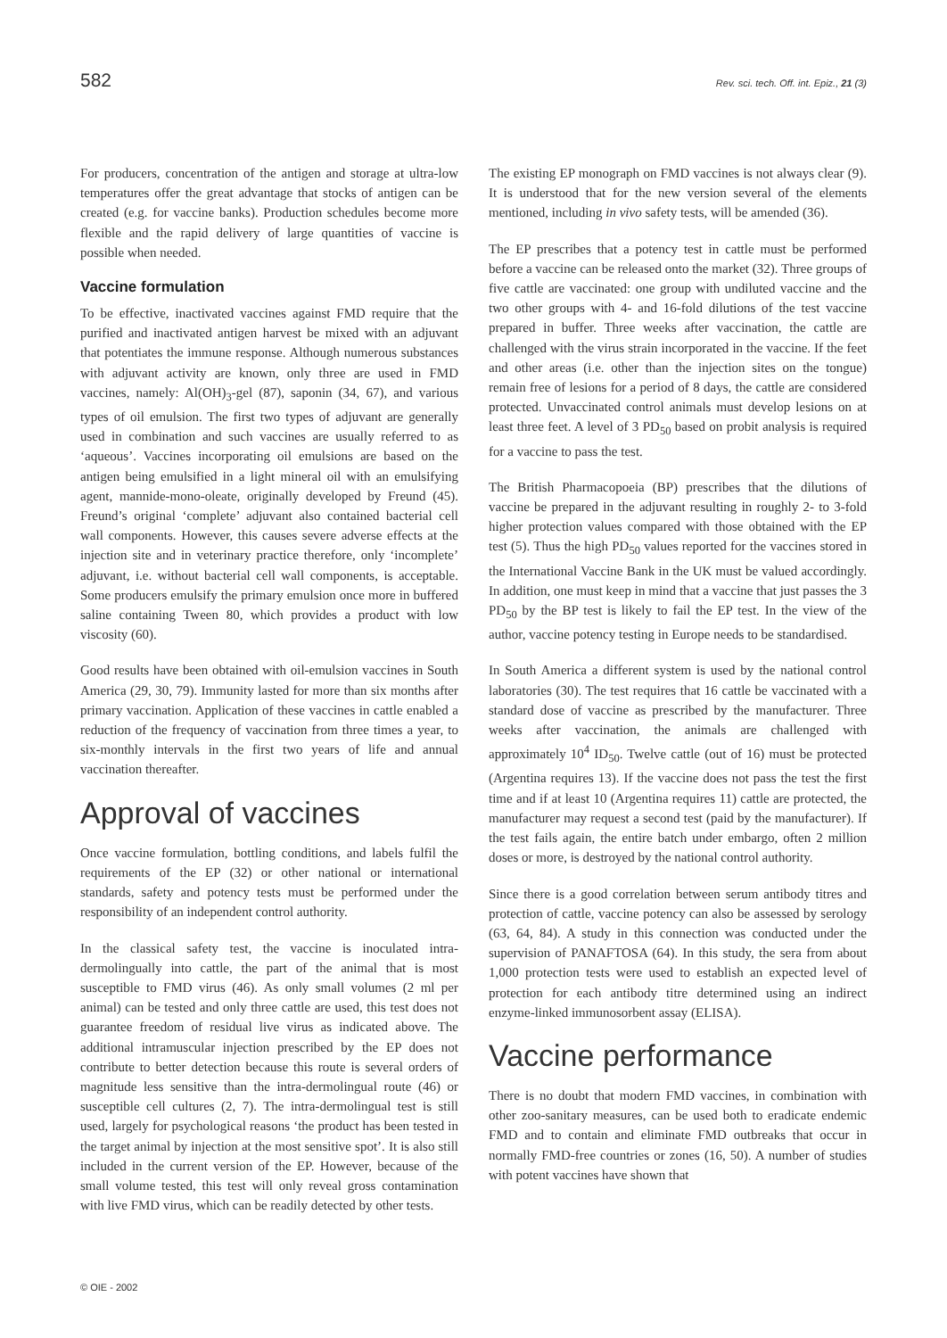582 Rev. sci. tech. Off. int. Epiz., 21 (3)
For producers, concentration of the antigen and storage at ultra-low temperatures offer the great advantage that stocks of antigen can be created (e.g. for vaccine banks). Production schedules become more flexible and the rapid delivery of large quantities of vaccine is possible when needed.
Vaccine formulation
To be effective, inactivated vaccines against FMD require that the purified and inactivated antigen harvest be mixed with an adjuvant that potentiates the immune response. Although numerous substances with adjuvant activity are known, only three are used in FMD vaccines, namely: Al(OH)<sub>3</sub>-gel (87), saponin (34, 67), and various types of oil emulsion. The first two types of adjuvant are generally used in combination and such vaccines are usually referred to as ‘aqueous’. Vaccines incorporating oil emulsions are based on the antigen being emulsified in a light mineral oil with an emulsifying agent, mannide-mono-oleate, originally developed by Freund (45). Freund’s original ‘complete’ adjuvant also contained bacterial cell wall components. However, this causes severe adverse effects at the injection site and in veterinary practice therefore, only ‘incomplete’ adjuvant, i.e. without bacterial cell wall components, is acceptable. Some producers emulsify the primary emulsion once more in buffered saline containing Tween 80, which provides a product with low viscosity (60).
Good results have been obtained with oil-emulsion vaccines in South America (29, 30, 79). Immunity lasted for more than six months after primary vaccination. Application of these vaccines in cattle enabled a reduction of the frequency of vaccination from three times a year, to six-monthly intervals in the first two years of life and annual vaccination thereafter.
Approval of vaccines
Once vaccine formulation, bottling conditions, and labels fulfil the requirements of the EP (32) or other national or international standards, safety and potency tests must be performed under the responsibility of an independent control authority.
In the classical safety test, the vaccine is inoculated intra-dermolingually into cattle, the part of the animal that is most susceptible to FMD virus (46). As only small volumes (2 ml per animal) can be tested and only three cattle are used, this test does not guarantee freedom of residual live virus as indicated above. The additional intramuscular injection prescribed by the EP does not contribute to better detection because this route is several orders of magnitude less sensitive than the intra-dermolingual route (46) or susceptible cell cultures (2, 7). The intra-dermolingual test is still used, largely for psychological reasons ‘the product has been tested in the target animal by injection at the most sensitive spot’. It is also still included in the current version of the EP. However, because of the small volume tested, this test will only reveal gross contamination with live FMD virus, which can be readily detected by other tests.
The existing EP monograph on FMD vaccines is not always clear (9). It is understood that for the new version several of the elements mentioned, including in vivo safety tests, will be amended (36).
The EP prescribes that a potency test in cattle must be performed before a vaccine can be released onto the market (32). Three groups of five cattle are vaccinated: one group with undiluted vaccine and the two other groups with 4- and 16-fold dilutions of the test vaccine prepared in buffer. Three weeks after vaccination, the cattle are challenged with the virus strain incorporated in the vaccine. If the feet and other areas (i.e. other than the injection sites on the tongue) remain free of lesions for a period of 8 days, the cattle are considered protected. Unvaccinated control animals must develop lesions on at least three feet. A level of 3 PD<sub>50</sub> based on probit analysis is required for a vaccine to pass the test.
The British Pharmacopoeia (BP) prescribes that the dilutions of vaccine be prepared in the adjuvant resulting in roughly 2- to 3-fold higher protection values compared with those obtained with the EP test (5). Thus the high PD<sub>50</sub> values reported for the vaccines stored in the International Vaccine Bank in the UK must be valued accordingly. In addition, one must keep in mind that a vaccine that just passes the 3 PD<sub>50</sub> by the BP test is likely to fail the EP test. In the view of the author, vaccine potency testing in Europe needs to be standardised.
In South America a different system is used by the national control laboratories (30). The test requires that 16 cattle be vaccinated with a standard dose of vaccine as prescribed by the manufacturer. Three weeks after vaccination, the animals are challenged with approximately 10<sup>4</sup> ID<sub>50</sub>. Twelve cattle (out of 16) must be protected (Argentina requires 13). If the vaccine does not pass the test the first time and if at least 10 (Argentina requires 11) cattle are protected, the manufacturer may request a second test (paid by the manufacturer). If the test fails again, the entire batch under embargo, often 2 million doses or more, is destroyed by the national control authority.
Since there is a good correlation between serum antibody titres and protection of cattle, vaccine potency can also be assessed by serology (63, 64, 84). A study in this connection was conducted under the supervision of PANAFTOSA (64). In this study, the sera from about 1,000 protection tests were used to establish an expected level of protection for each antibody titre determined using an indirect enzyme-linked immunosorbent assay (ELISA).
Vaccine performance
There is no doubt that modern FMD vaccines, in combination with other zoo-sanitary measures, can be used both to eradicate endemic FMD and to contain and eliminate FMD outbreaks that occur in normally FMD-free countries or zones (16, 50). A number of studies with potent vaccines have shown that
© OIE - 2002